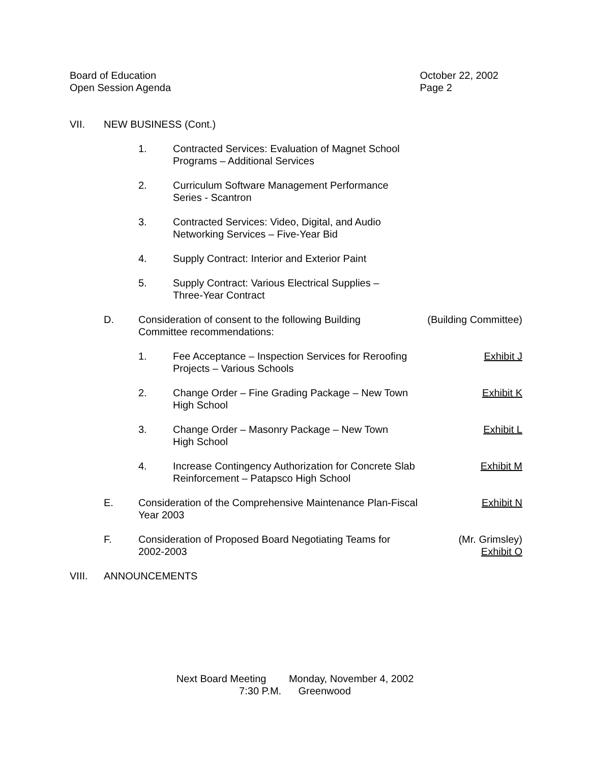Board of Education
Open Session Agenda
October 22, 2002
Page 2
VII. NEW BUSINESS (Cont.)
1. Contracted Services: Evaluation of Magnet School
Programs – Additional Services
2. Curriculum Software Management Performance
Series - Scantron
3. Contracted Services: Video, Digital, and Audio
Networking Services – Five-Year Bid
4. Supply Contract: Interior and Exterior Paint
5. Supply Contract: Various Electrical Supplies –
Three-Year Contract
D. Consideration of consent to the following Building
Committee recommendations:
(Building Committee)
1. Fee Acceptance – Inspection Services for Reroofing
Projects – Various Schools
Exhibit J
2. Change Order – Fine Grading Package – New Town
High School
Exhibit K
3. Change Order – Masonry Package – New Town
High School
Exhibit L
4. Increase Contingency Authorization for Concrete Slab
Reinforcement – Patapsco High School
Exhibit M
E. Consideration of the Comprehensive Maintenance Plan-Fiscal
Year 2003
Exhibit N
F. Consideration of Proposed Board Negotiating Teams for
2002-2003
(Mr. Grimsley)
Exhibit O
VIII. ANNOUNCEMENTS
Next Board Meeting Monday, November 4, 2002
7:30 P.M. Greenwood